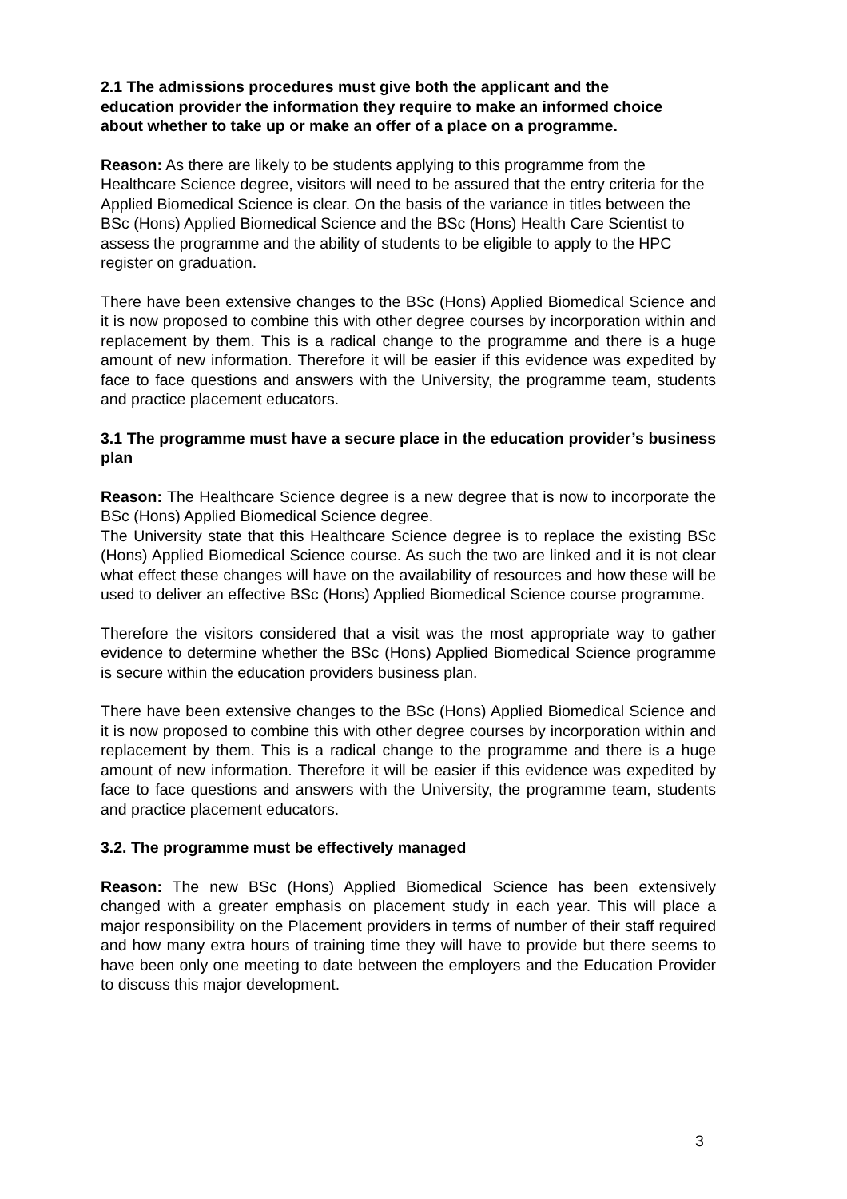2.1 The admissions procedures must give both the applicant and the education provider the information they require to make an informed choice about whether to take up or make an offer of a place on a programme.
Reason: As there are likely to be students applying to this programme from the Healthcare Science degree, visitors will need to be assured that the entry criteria for the Applied Biomedical Science is clear. On the basis of the variance in titles between the BSc (Hons) Applied Biomedical Science and the BSc (Hons) Health Care Scientist to assess the programme and the ability of students to be eligible to apply to the HPC register on graduation.
There have been extensive changes to the BSc (Hons) Applied Biomedical Science and it is now proposed to combine this with other degree courses by incorporation within and replacement by them. This is a radical change to the programme and there is a huge amount of new information. Therefore it will be easier if this evidence was expedited by face to face questions and answers with the University, the programme team, students and practice placement educators.
3.1 The programme must have a secure place in the education provider’s business plan
Reason: The Healthcare Science degree is a new degree that is now to incorporate the BSc (Hons) Applied Biomedical Science degree.
The University state that this Healthcare Science degree is to replace the existing BSc (Hons) Applied Biomedical Science course. As such the two are linked and it is not clear what effect these changes will have on the availability of resources and how these will be used to deliver an effective BSc (Hons) Applied Biomedical Science course programme.
Therefore the visitors considered that a visit was the most appropriate way to gather evidence to determine whether the BSc (Hons) Applied Biomedical Science programme is secure within the education providers business plan.
There have been extensive changes to the BSc (Hons) Applied Biomedical Science and it is now proposed to combine this with other degree courses by incorporation within and replacement by them. This is a radical change to the programme and there is a huge amount of new information. Therefore it will be easier if this evidence was expedited by face to face questions and answers with the University, the programme team, students and practice placement educators.
3.2. The programme must be effectively managed
Reason: The new BSc (Hons) Applied Biomedical Science has been extensively changed with a greater emphasis on placement study in each year. This will place a major responsibility on the Placement providers in terms of number of their staff required and how many extra hours of training time they will have to provide but there seems to have been only one meeting to date between the employers and the Education Provider to discuss this major development.
3